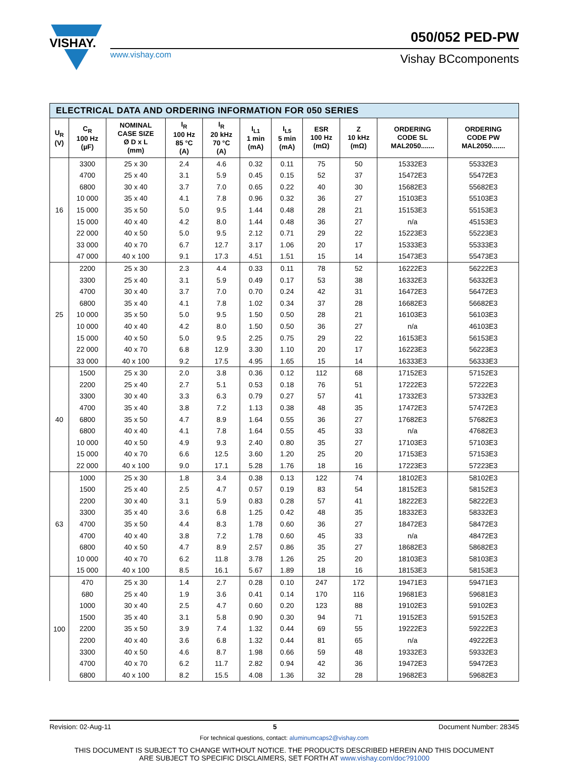VISHAY.
www.vishay.com Vishay BCcomponents
050/052 PED-PW
| ELECTRICAL DATA AND ORDERING INFORMATION FOR 050 SERIES | | | | | | | | | | |
| --- | --- | --- | --- | --- | --- | --- | --- | --- | --- | --- |
| U<sub>R</sub> (V) | C<sub>R</sub> 100 Hz (µF) | NOMINAL CASE SIZE Ø D x L (mm) | I<sub>R</sub> 100 Hz 85 °C (A) | I<sub>R</sub> 20 kHz 70 °C (A) | I<sub>L1</sub> 1 min (mA) | I<sub>L5</sub> 5 min (mA) | ESR 100 Hz (mΩ) | Z 10 kHz (mΩ) | ORDERING CODE SL MAL2050....... | ORDERING CODE PW MAL2050....... |
| 16 | 3300 | 25 x 30 | 2.4 | 4.6 | 0.32 | 0.11 | 75 | 50 | 15332E3 | 55332E3 |
| | 4700 | 25 x 40 | 3.1 | 5.9 | 0.45 | 0.15 | 52 | 37 | 15472E3 | 55472E3 |
| | 6800 | 30 x 40 | 3.7 | 7.0 | 0.65 | 0.22 | 40 | 30 | 15682E3 | 55682E3 |
| | 10 000 | 35 x 40 | 4.1 | 7.8 | 0.96 | 0.32 | 36 | 27 | 15103E3 | 55103E3 |
| | 15 000 | 35 x 50 | 5.0 | 9.5 | 1.44 | 0.48 | 28 | 21 | 15153E3 | 55153E3 |
| | 15 000 | 40 x 40 | 4.2 | 8.0 | 1.44 | 0.48 | 36 | 27 | n/a | 45153E3 |
| | 22 000 | 40 x 50 | 5.0 | 9.5 | 2.12 | 0.71 | 29 | 22 | 15223E3 | 55223E3 |
| | 33 000 | 40 x 70 | 6.7 | 12.7 | 3.17 | 1.06 | 20 | 17 | 15333E3 | 55333E3 |
| | 47 000 | 40 x 100 | 9.1 | 17.3 | 4.51 | 1.51 | 15 | 14 | 15473E3 | 55473E3 |
| 25 | 2200 | 25 x 30 | 2.3 | 4.4 | 0.33 | 0.11 | 78 | 52 | 16222E3 | 56222E3 |
| | 3300 | 25 x 40 | 3.1 | 5.9 | 0.49 | 0.17 | 53 | 38 | 16332E3 | 56332E3 |
| | 4700 | 30 x 40 | 3.7 | 7.0 | 0.70 | 0.24 | 42 | 31 | 16472E3 | 56472E3 |
| | 6800 | 35 x 40 | 4.1 | 7.8 | 1.02 | 0.34 | 37 | 28 | 16682E3 | 56682E3 |
| | 10 000 | 35 x 50 | 5.0 | 9.5 | 1.50 | 0.50 | 28 | 21 | 16103E3 | 56103E3 |
| | 10 000 | 40 x 40 | 4.2 | 8.0 | 1.50 | 0.50 | 36 | 27 | n/a | 46103E3 |
| | 15 000 | 40 x 50 | 5.0 | 9.5 | 2.25 | 0.75 | 29 | 22 | 16153E3 | 56153E3 |
| | 22 000 | 40 x 70 | 6.8 | 12.9 | 3.30 | 1.10 | 20 | 17 | 16223E3 | 56223E3 |
| | 33 000 | 40 x 100 | 9.2 | 17.5 | 4.95 | 1.65 | 15 | 14 | 16333E3 | 56333E3 |
| 40 | 1500 | 25 x 30 | 2.0 | 3.8 | 0.36 | 0.12 | 112 | 68 | 17152E3 | 57152E3 |
| | 2200 | 25 x 40 | 2.7 | 5.1 | 0.53 | 0.18 | 76 | 51 | 17222E3 | 57222E3 |
| | 3300 | 30 x 40 | 3.3 | 6.3 | 0.79 | 0.27 | 57 | 41 | 17332E3 | 57332E3 |
| | 4700 | 35 x 40 | 3.8 | 7.2 | 1.13 | 0.38 | 48 | 35 | 17472E3 | 57472E3 |
| | 6800 | 35 x 50 | 4.7 | 8.9 | 1.64 | 0.55 | 36 | 27 | 17682E3 | 57682E3 |
| | 6800 | 40 x 40 | 4.1 | 7.8 | 1.64 | 0.55 | 45 | 33 | n/a | 47682E3 |
| | 10 000 | 40 x 50 | 4.9 | 9.3 | 2.40 | 0.80 | 35 | 27 | 17103E3 | 57103E3 |
| | 15 000 | 40 x 70 | 6.6 | 12.5 | 3.60 | 1.20 | 25 | 20 | 17153E3 | 57153E3 |
| | 22 000 | 40 x 100 | 9.0 | 17.1 | 5.28 | 1.76 | 18 | 16 | 17223E3 | 57223E3 |
| 63 | 1000 | 25 x 30 | 1.8 | 3.4 | 0.38 | 0.13 | 122 | 74 | 18102E3 | 58102E3 |
| | 1500 | 25 x 40 | 2.5 | 4.7 | 0.57 | 0.19 | 83 | 54 | 18152E3 | 58152E3 |
| | 2200 | 30 x 40 | 3.1 | 5.9 | 0.83 | 0.28 | 57 | 41 | 18222E3 | 58222E3 |
| | 3300 | 35 x 40 | 3.6 | 6.8 | 1.25 | 0.42 | 48 | 35 | 18332E3 | 58332E3 |
| | 4700 | 35 x 50 | 4.4 | 8.3 | 1.78 | 0.60 | 36 | 27 | 18472E3 | 58472E3 |
| | 4700 | 40 x 40 | 3.8 | 7.2 | 1.78 | 0.60 | 45 | 33 | n/a | 48472E3 |
| | 6800 | 40 x 50 | 4.7 | 8.9 | 2.57 | 0.86 | 35 | 27 | 18682E3 | 58682E3 |
| | 10 000 | 40 x 70 | 6.2 | 11.8 | 3.78 | 1.26 | 25 | 20 | 18103E3 | 58103E3 |
| | 15 000 | 40 x 100 | 8.5 | 16.1 | 5.67 | 1.89 | 18 | 16 | 18153E3 | 58153E3 |
| 100 | 470 | 25 x 30 | 1.4 | 2.7 | 0.28 | 0.10 | 247 | 172 | 19471E3 | 59471E3 |
| | 680 | 25 x 40 | 1.9 | 3.6 | 0.41 | 0.14 | 170 | 116 | 19681E3 | 59681E3 |
| | 1000 | 30 x 40 | 2.5 | 4.7 | 0.60 | 0.20 | 123 | 88 | 19102E3 | 59102E3 |
| | 1500 | 35 x 40 | 3.1 | 5.8 | 0.90 | 0.30 | 94 | 71 | 19152E3 | 59152E3 |
| | 2200 | 35 x 50 | 3.9 | 7.4 | 1.32 | 0.44 | 69 | 55 | 19222E3 | 59222E3 |
| | 2200 | 40 x 40 | 3.6 | 6.8 | 1.32 | 0.44 | 81 | 65 | n/a | 49222E3 |
| | 3300 | 40 x 50 | 4.6 | 8.7 | 1.98 | 0.66 | 59 | 48 | 19332E3 | 59332E3 |
| | 4700 | 40 x 70 | 6.2 | 11.7 | 2.82 | 0.94 | 42 | 36 | 19472E3 | 59472E3 |
| | 6800 | 40 x 100 | 8.2 | 15.5 | 4.08 | 1.36 | 32 | 28 | 19682E3 | 59682E3 |
Revision: 02-Aug-11 5 Document Number: 28345
For technical questions, contact: aluminumcaps2@vishay.com
THIS DOCUMENT IS SUBJECT TO CHANGE WITHOUT NOTICE. THE PRODUCTS DESCRIBED HEREIN AND THIS DOCUMENT
ARE SUBJECT TO SPECIFIC DISCLAIMERS, SET FORTH AT www.vishay.com/doc?91000